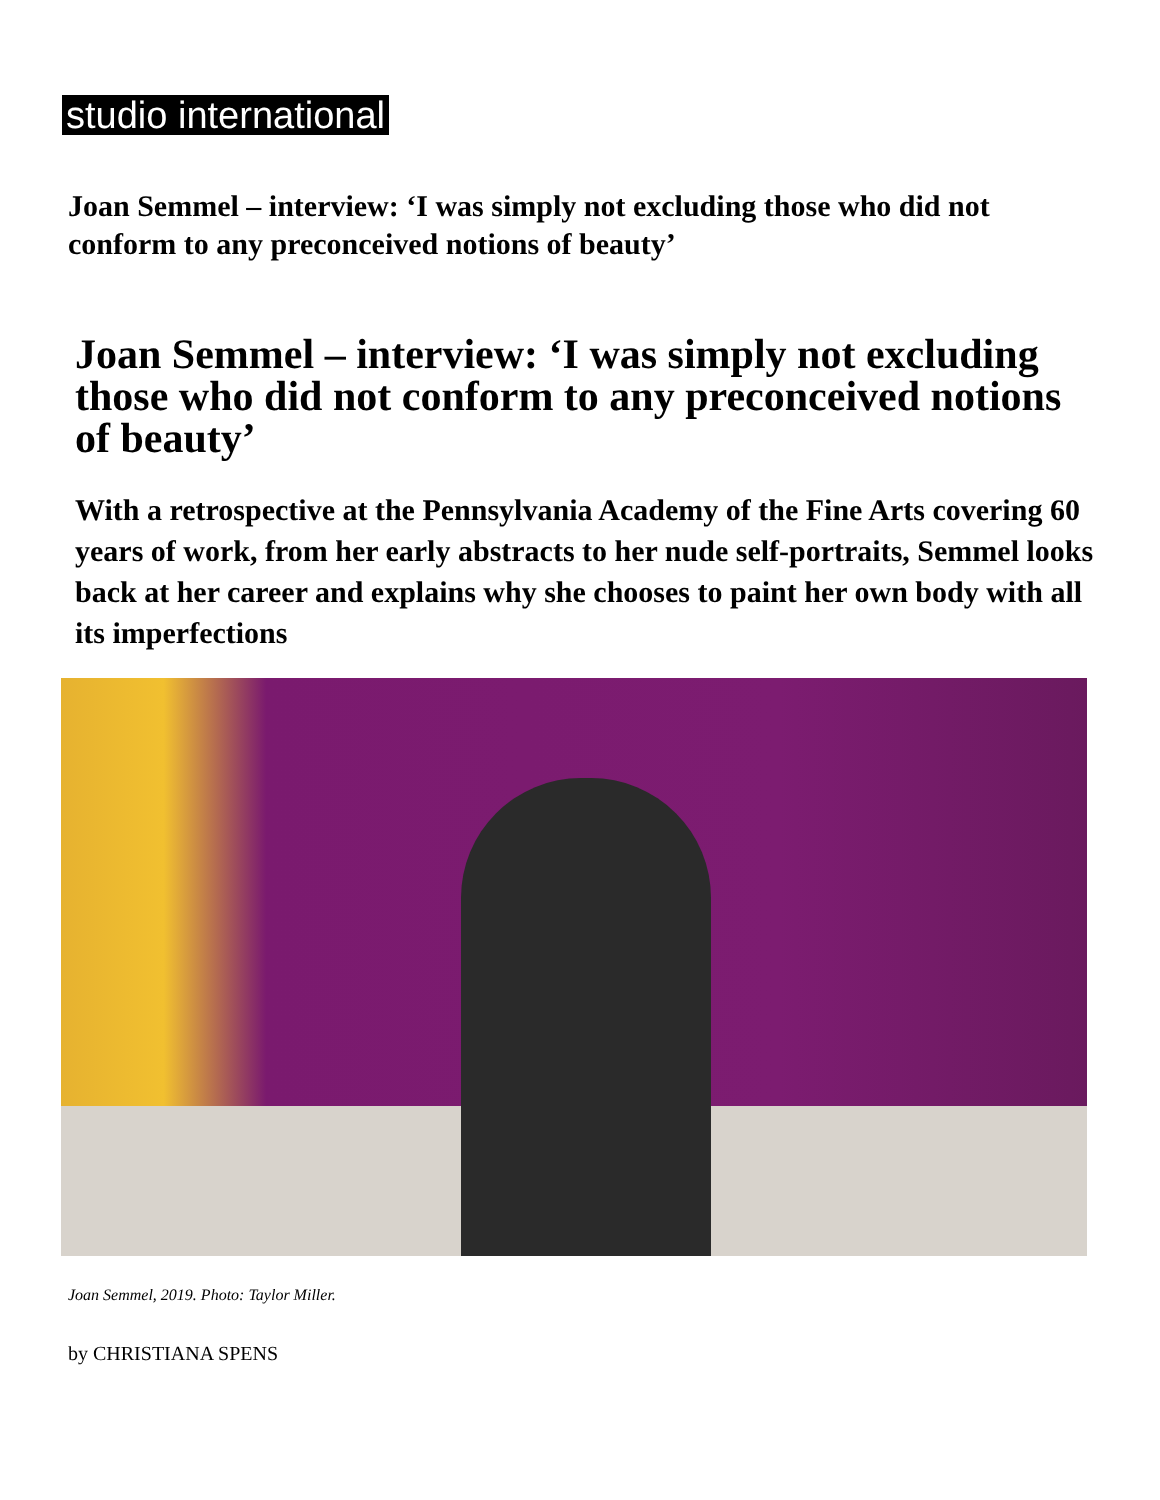studio international
Joan Semmel – interview: ‘I was simply not excluding those who did not conform to any preconceived notions of beauty’
Joan Semmel – interview: ‘I was simply not excluding those who did not conform to any preconceived notions of beauty’
With a retrospective at the Pennsylvania Academy of the Fine Arts covering 60 years of work, from her early abstracts to her nude self-portraits, Semmel looks back at her career and explains why she chooses to paint her own body with all its imperfections
Joan Semmel, 2019. Photo: Taylor Miller.
by CHRISTIANA SPENS